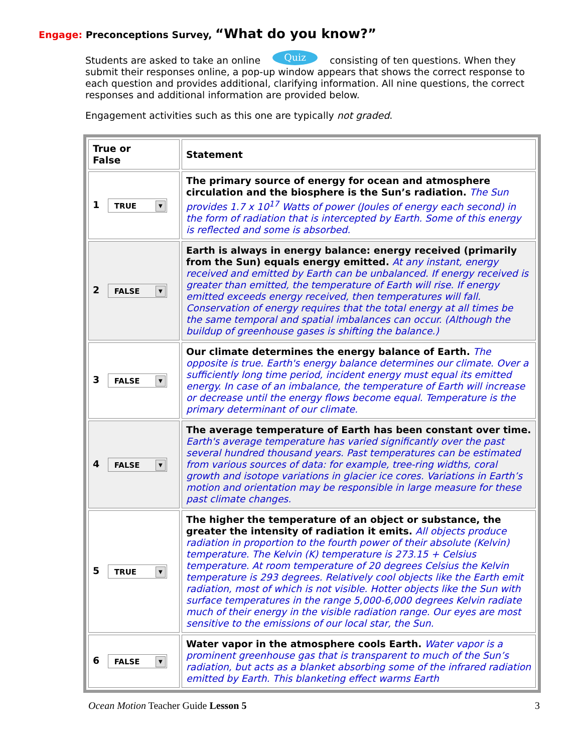Engage: Preconceptions Survey, “What do you know?”
Students are asked to take an online Quiz consisting of ten questions. When they submit their responses online, a pop-up window appears that shows the correct response to each question and provides additional, clarifying information. All nine questions, the correct responses and additional information are provided below.
Engagement activities such as this one are typically not graded.
| True or False | Statement |
| 1 TRUE ▼ | The primary source of energy for ocean and atmosphere circulation and the biosphere is the Sun’s radiation. The Sun provides 1.7 x 10<sup>17</sup> Watts of power (Joules of energy each second) in the form of radiation that is intercepted by Earth. Some of this energy is reflected and some is absorbed. |
| 2 FALSE ▼ | Earth is always in energy balance: energy received (primarily from the Sun) equals energy emitted. At any instant, energy received and emitted by Earth can be unbalanced. If energy received is greater than emitted, the temperature of Earth will rise. If energy emitted exceeds energy received, then temperatures will fall. Conservation of energy requires that the total energy at all times be the same temporal and spatial imbalances can occur. (Although the buildup of greenhouse gases is shifting the balance.) |
| 3 FALSE ▼ | Our climate determines the energy balance of Earth. The opposite is true. Earth's energy balance determines our climate. Over a sufficiently long time period, incident energy must equal its emitted energy. In case of an imbalance, the temperature of Earth will increase or decrease until the energy flows become equal. Temperature is the primary determinant of our climate. |
| 4 FALSE ▼ | The average temperature of Earth has been constant over time. Earth's average temperature has varied significantly over the past several hundred thousand years. Past temperatures can be estimated from various sources of data: for example, tree-ring widths, coral growth and isotope variations in glacier ice cores. Variations in Earth’s motion and orientation may be responsible in large measure for these past climate changes. |
| 5 TRUE ▼ | The higher the temperature of an object or substance, the greater the intensity of radiation it emits. All objects produce radiation in proportion to the fourth power of their absolute (Kelvin) temperature. The Kelvin (K) temperature is 273.15 + Celsius temperature. At room temperature of 20 degrees Celsius the Kelvin temperature is 293 degrees. Relatively cool objects like the Earth emit radiation, most of which is not visible. Hotter objects like the Sun with surface temperatures in the range 5,000-6,000 degrees Kelvin radiate much of their energy in the visible radiation range. Our eyes are most sensitive to the emissions of our local star, the Sun. |
| 6 FALSE ▼ | Water vapor in the atmosphere cools Earth. Water vapor is a prominent greenhouse gas that is transparent to much of the Sun’s radiation, but acts as a blanket absorbing some of the infrared radiation emitted by Earth. This blanketing effect warms Earth |
Ocean Motion Teacher Guide Lesson 5 3